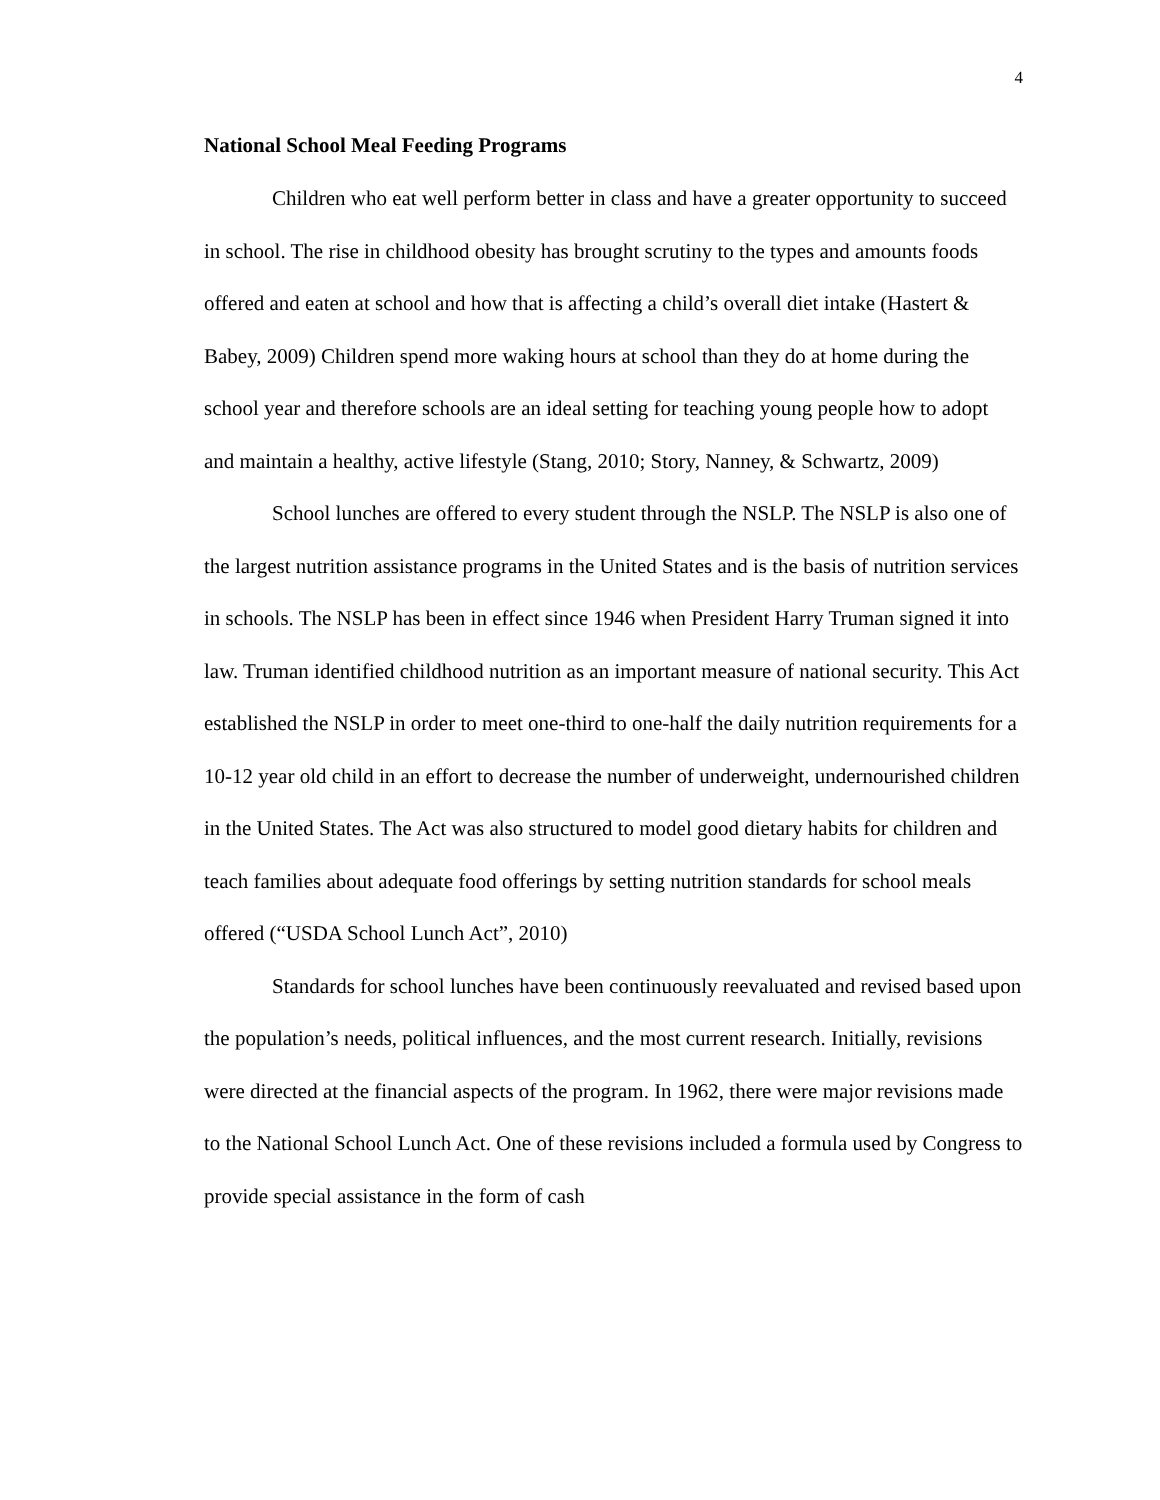4
National School Meal Feeding Programs
Children who eat well perform better in class and have a greater opportunity to succeed in school. The rise in childhood obesity has brought scrutiny to the types and amounts foods offered and eaten at school and how that is affecting a child’s overall diet intake (Hastert & Babey, 2009) Children spend more waking hours at school than they do at home during the school year and therefore schools are an ideal setting for teaching young people how to adopt and maintain a healthy, active lifestyle (Stang, 2010; Story, Nanney, & Schwartz, 2009)
School lunches are offered to every student through the NSLP. The NSLP is also one of the largest nutrition assistance programs in the United States and is the basis of nutrition services in schools. The NSLP has been in effect since 1946 when President Harry Truman signed it into law. Truman identified childhood nutrition as an important measure of national security. This Act established the NSLP in order to meet one-third to one-half the daily nutrition requirements for a 10-12 year old child in an effort to decrease the number of underweight, undernourished children in the United States. The Act was also structured to model good dietary habits for children and teach families about adequate food offerings by setting nutrition standards for school meals offered (“USDA School Lunch Act”, 2010)
Standards for school lunches have been continuously reevaluated and revised based upon the population’s needs, political influences, and the most current research. Initially, revisions were directed at the financial aspects of the program. In 1962, there were major revisions made to the National School Lunch Act. One of these revisions included a formula used by Congress to provide special assistance in the form of cash